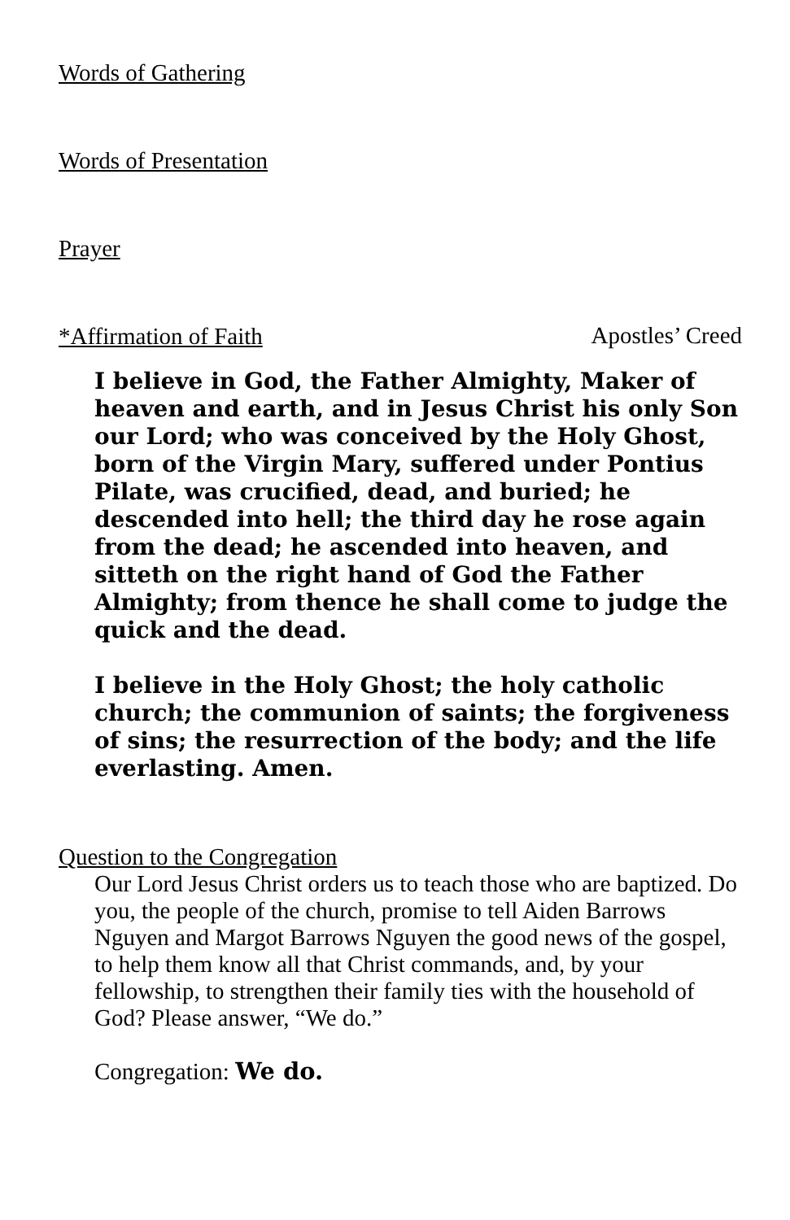Words of Gathering
Words of Presentation
Prayer
*Affirmation of Faith Apostles’ Creed
I believe in God, the Father Almighty, Maker of heaven and earth, and in Jesus Christ his only Son our Lord; who was conceived by the Holy Ghost, born of the Virgin Mary, suffered under Pontius Pilate, was crucified, dead, and buried; he descended into hell; the third day he rose again from the dead; he ascended into heaven, and sitteth on the right hand of God the Father Almighty; from thence he shall come to judge the quick and the dead.
I believe in the Holy Ghost; the holy catholic church; the communion of saints; the forgiveness of sins; the resurrection of the body; and the life everlasting. Amen.
Question to the Congregation
Our Lord Jesus Christ orders us to teach those who are baptized. Do you, the people of the church, promise to tell Aiden Barrows Nguyen and Margot Barrows Nguyen the good news of the gospel, to help them know all that Christ commands, and, by your fellowship, to strengthen their family ties with the household of God? Please answer, “We do.”
Congregation: We do.